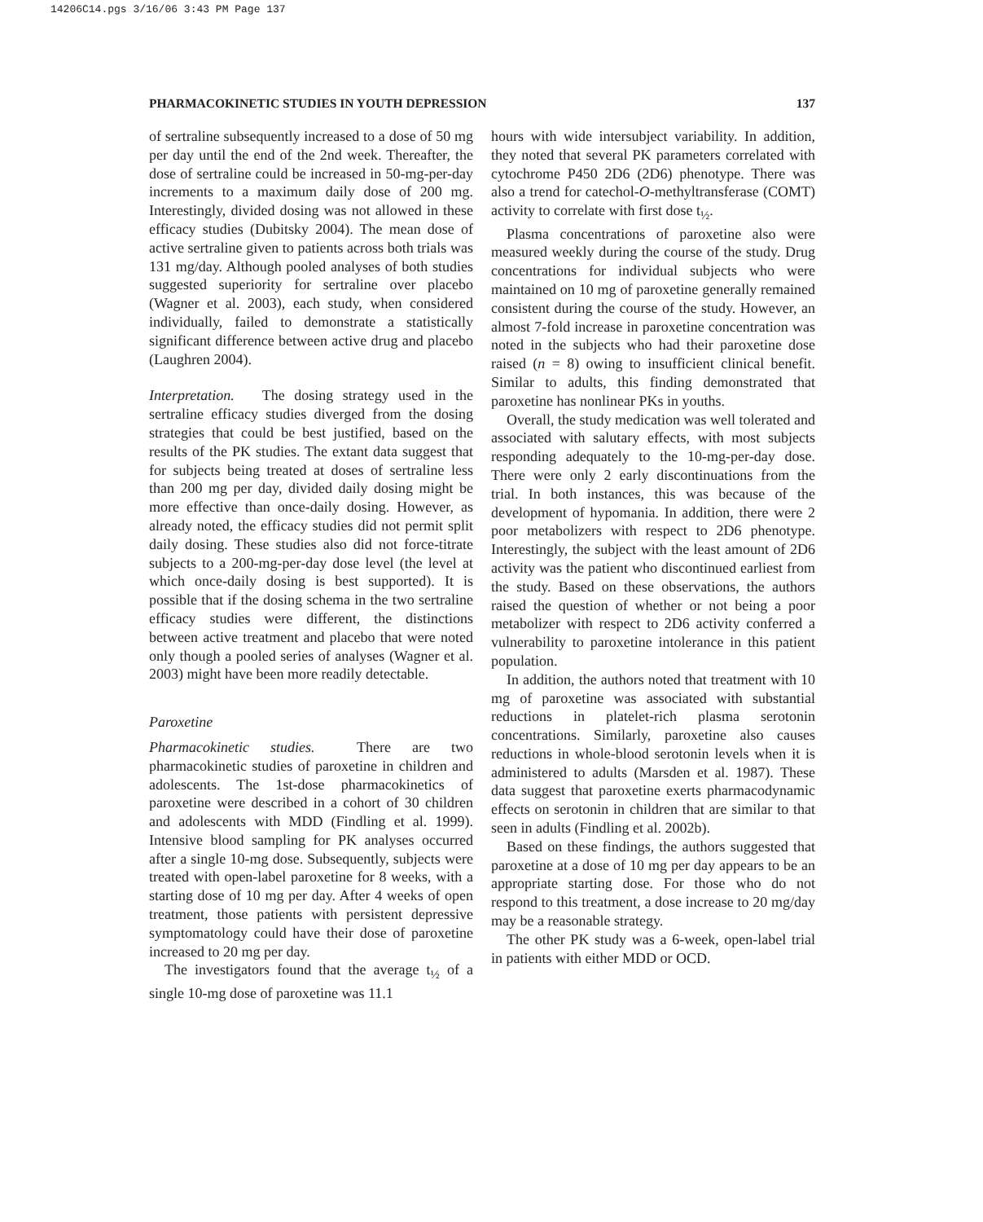14206C14.pgs 3/16/06 3:43 PM Page 137
PHARMACOKINETIC STUDIES IN YOUTH DEPRESSION 137
of sertraline subsequently increased to a dose of 50 mg per day until the end of the 2nd week. Thereafter, the dose of sertraline could be increased in 50-mg-per-day increments to a maximum daily dose of 200 mg. Interestingly, divided dosing was not allowed in these efficacy studies (Dubitsky 2004). The mean dose of active sertraline given to patients across both trials was 131 mg/day. Although pooled analyses of both studies suggested superiority for sertraline over placebo (Wagner et al. 2003), each study, when considered individually, failed to demonstrate a statistically significant difference between active drug and placebo (Laughren 2004).
Interpretation. The dosing strategy used in the sertraline efficacy studies diverged from the dosing strategies that could be best justified, based on the results of the PK studies. The extant data suggest that for subjects being treated at doses of sertraline less than 200 mg per day, divided daily dosing might be more effective than once-daily dosing. However, as already noted, the efficacy studies did not permit split daily dosing. These studies also did not force-titrate subjects to a 200-mg-per-day dose level (the level at which once-daily dosing is best supported). It is possible that if the dosing schema in the two sertraline efficacy studies were different, the distinctions between active treatment and placebo that were noted only though a pooled series of analyses (Wagner et al. 2003) might have been more readily detectable.
Paroxetine
Pharmacokinetic studies. There are two pharmacokinetic studies of paroxetine in children and adolescents. The 1st-dose pharmacokinetics of paroxetine were described in a cohort of 30 children and adolescents with MDD (Findling et al. 1999). Intensive blood sampling for PK analyses occurred after a single 10-mg dose. Subsequently, subjects were treated with open-label paroxetine for 8 weeks, with a starting dose of 10 mg per day. After 4 weeks of open treatment, those patients with persistent depressive symptomatology could have their dose of paroxetine increased to 20 mg per day.
The investigators found that the average t<sub>½</sub> of a single 10-mg dose of paroxetine was 11.1
hours with wide intersubject variability. In addition, they noted that several PK parameters correlated with cytochrome P450 2D6 (2D6) phenotype. There was also a trend for catechol-O-methyltransferase (COMT) activity to correlate with first dose t<sub>½</sub>.
Plasma concentrations of paroxetine also were measured weekly during the course of the study. Drug concentrations for individual subjects who were maintained on 10 mg of paroxetine generally remained consistent during the course of the study. However, an almost 7-fold increase in paroxetine concentration was noted in the subjects who had their paroxetine dose raised (n = 8) owing to insufficient clinical benefit. Similar to adults, this finding demonstrated that paroxetine has nonlinear PKs in youths.
Overall, the study medication was well tolerated and associated with salutary effects, with most subjects responding adequately to the 10-mg-per-day dose. There were only 2 early discontinuations from the trial. In both instances, this was because of the development of hypomania. In addition, there were 2 poor metabolizers with respect to 2D6 phenotype. Interestingly, the subject with the least amount of 2D6 activity was the patient who discontinued earliest from the study. Based on these observations, the authors raised the question of whether or not being a poor metabolizer with respect to 2D6 activity conferred a vulnerability to paroxetine intolerance in this patient population.
In addition, the authors noted that treatment with 10 mg of paroxetine was associated with substantial reductions in platelet-rich plasma serotonin concentrations. Similarly, paroxetine also causes reductions in whole-blood serotonin levels when it is administered to adults (Marsden et al. 1987). These data suggest that paroxetine exerts pharmacodynamic effects on serotonin in children that are similar to that seen in adults (Findling et al. 2002b).
Based on these findings, the authors suggested that paroxetine at a dose of 10 mg per day appears to be an appropriate starting dose. For those who do not respond to this treatment, a dose increase to 20 mg/day may be a reasonable strategy.
The other PK study was a 6-week, open-label trial in patients with either MDD or OCD.